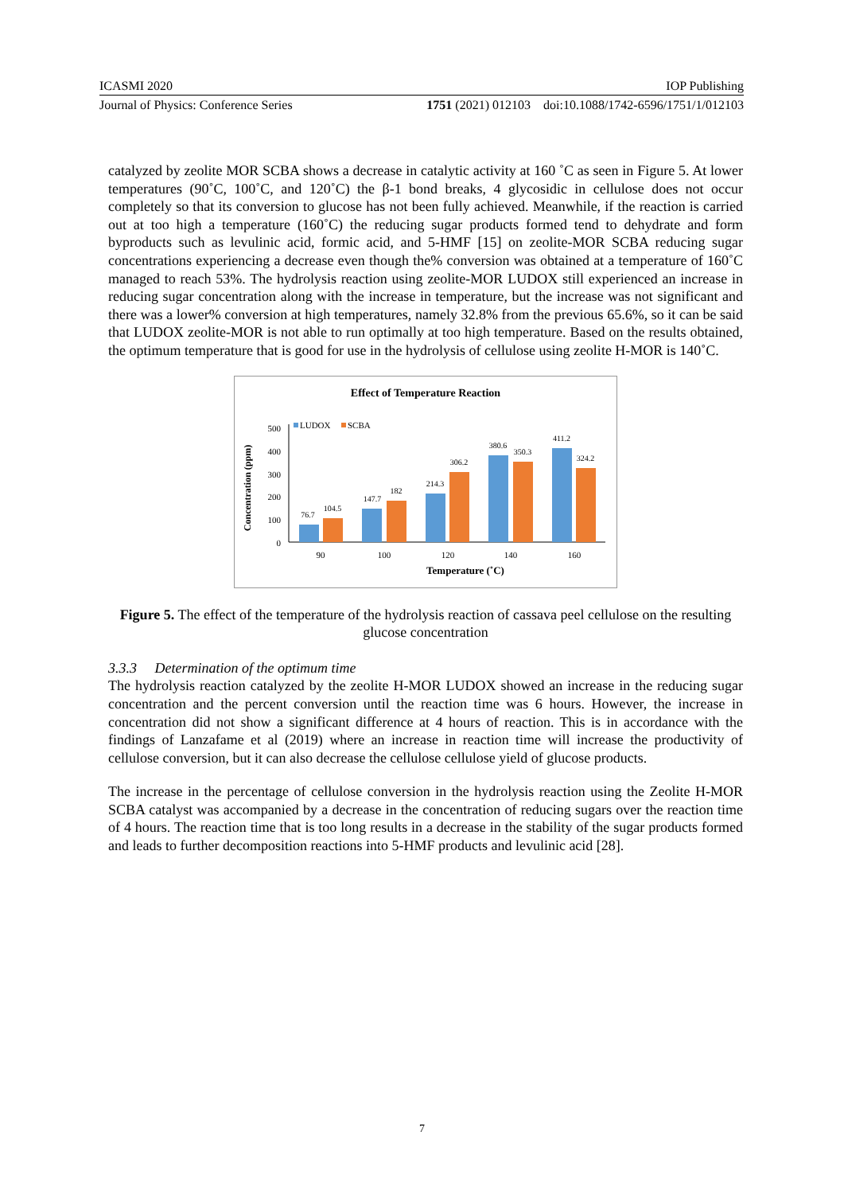ICASMI 2020 IOP Publishing
Journal of Physics: Conference Series 1751 (2021) 012103 doi:10.1088/1742-6596/1751/1/012103
catalyzed by zeolite MOR SCBA shows a decrease in catalytic activity at 160 ˚C as seen in Figure 5. At lower temperatures (90˚C, 100˚C, and 120˚C) the β-1 bond breaks, 4 glycosidic in cellulose does not occur completely so that its conversion to glucose has not been fully achieved. Meanwhile, if the reaction is carried out at too high a temperature (160˚C) the reducing sugar products formed tend to dehydrate and form byproducts such as levulinic acid, formic acid, and 5-HMF [15] on zeolite-MOR SCBA reducing sugar concentrations experiencing a decrease even though the% conversion was obtained at a temperature of 160˚C managed to reach 53%. The hydrolysis reaction using zeolite-MOR LUDOX still experienced an increase in reducing sugar concentration along with the increase in temperature, but the increase was not significant and there was a lower% conversion at high temperatures, namely 32.8% from the previous 65.6%, so it can be said that LUDOX zeolite-MOR is not able to run optimally at too high temperature. Based on the results obtained, the optimum temperature that is good for use in the hydrolysis of cellulose using zeolite H-MOR is 140˚C.
Effect of Temperature Reaction
LUDOX
SCBA
Concentration (ppm)
500
400
300
200
100
0
76.7
104.5
147.7
182
214.3
306.2
380.6
350.3
411.2
324.2
90
100
120
140
160
Temperature (˚C)
Figure 5. The effect of the temperature of the hydrolysis reaction of cassava peel cellulose on the resulting glucose concentration
3.3.3 Determination of the optimum time
The hydrolysis reaction catalyzed by the zeolite H-MOR LUDOX showed an increase in the reducing sugar concentration and the percent conversion until the reaction time was 6 hours. However, the increase in concentration did not show a significant difference at 4 hours of reaction. This is in accordance with the findings of Lanzafame et al (2019) where an increase in reaction time will increase the productivity of cellulose conversion, but it can also decrease the cellulose cellulose yield of glucose products.
The increase in the percentage of cellulose conversion in the hydrolysis reaction using the Zeolite H-MOR SCBA catalyst was accompanied by a decrease in the concentration of reducing sugars over the reaction time of 4 hours. The reaction time that is too long results in a decrease in the stability of the sugar products formed and leads to further decomposition reactions into 5-HMF products and levulinic acid [28].
7